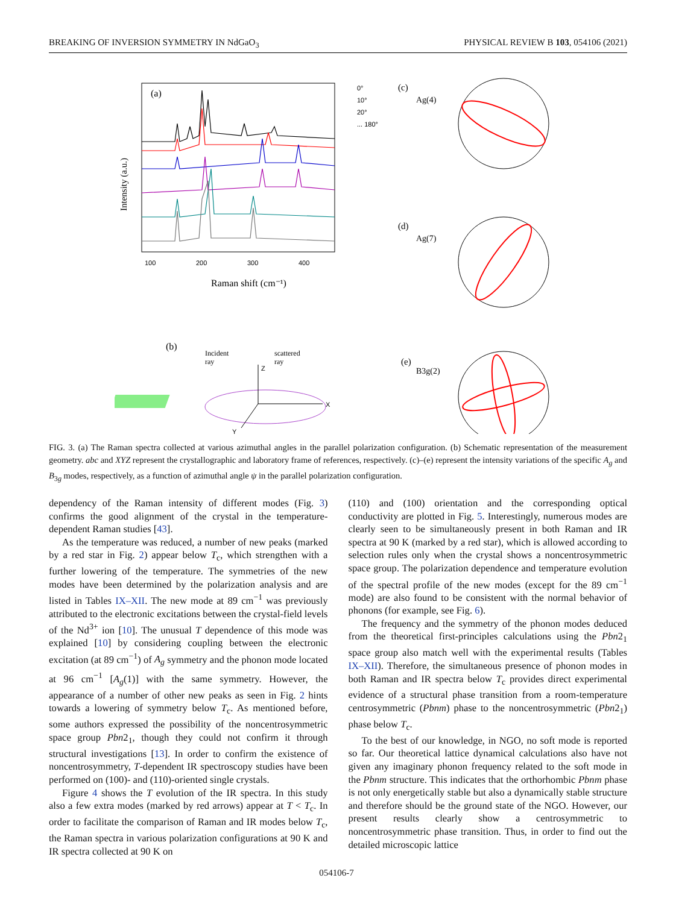BREAKING OF INVERSION SYMMETRY IN NdGaO<sub>3</sub> PHYSICAL REVIEW B 103, 054106 (2021)
(a)
100
200
300
400
Raman shift (cm⁻¹)
Intensity (a.u.)
0°
10°
20°
... 180°
(c)
(d)
(e)
Ag(4)
Ag(7)
B3g(2)
(b)
Incident
ray
scattered
ray
Z
X
Y
FIG. 3. (a) The Raman spectra collected at various azimuthal angles in the parallel polarization configuration. (b) Schematic representation of the measurement geometry. abc and XYZ represent the crystallographic and laboratory frame of references, respectively. (c)–(e) represent the intensity variations of the specific A<sub>g</sub> and B<sub>3g</sub> modes, respectively, as a function of azimuthal angle ψ in the parallel polarization configuration.
dependency of the Raman intensity of different modes (Fig. 3) confirms the good alignment of the crystal in the temperature-dependent Raman studies [43].
As the temperature was reduced, a number of new peaks (marked by a red star in Fig. 2) appear below T<sub>c</sub>, which strengthen with a further lowering of the temperature. The symmetries of the new modes have been determined by the polarization analysis and are listed in Tables IX–XII. The new mode at 89 cm<sup>−1</sup> was previously attributed to the electronic excitations between the crystal-field levels of the Nd<sup>3+</sup> ion [10]. The unusual T dependence of this mode was explained [10] by considering coupling between the electronic excitation (at 89 cm<sup>−1</sup>) of A<sub>g</sub> symmetry and the phonon mode located at 96 cm<sup>−1</sup> [A<sub>g</sub>(1)] with the same symmetry. However, the appearance of a number of other new peaks as seen in Fig. 2 hints towards a lowering of symmetry below T<sub>c</sub>. As mentioned before, some authors expressed the possibility of the noncentrosymmetric space group Pbn2<sub>1</sub>, though they could not confirm it through structural investigations [13]. In order to confirm the existence of noncentrosymmetry, T-dependent IR spectroscopy studies have been performed on (100)- and (110)-oriented single crystals.
Figure 4 shows the T evolution of the IR spectra. In this study also a few extra modes (marked by red arrows) appear at T < T<sub>c</sub>. In order to facilitate the comparison of Raman and IR modes below T<sub>c</sub>, the Raman spectra in various polarization configurations at 90 K and IR spectra collected at 90 K on
(110) and (100) orientation and the corresponding optical conductivity are plotted in Fig. 5. Interestingly, numerous modes are clearly seen to be simultaneously present in both Raman and IR spectra at 90 K (marked by a red star), which is allowed according to selection rules only when the crystal shows a noncentrosymmetric space group. The polarization dependence and temperature evolution of the spectral profile of the new modes (except for the 89 cm<sup>−1</sup> mode) are also found to be consistent with the normal behavior of phonons (for example, see Fig. 6).
The frequency and the symmetry of the phonon modes deduced from the theoretical first-principles calculations using the Pbn2<sub>1</sub> space group also match well with the experimental results (Tables IX–XII). Therefore, the simultaneous presence of phonon modes in both Raman and IR spectra below T<sub>c</sub> provides direct experimental evidence of a structural phase transition from a room-temperature centrosymmetric (Pbnm) phase to the noncentrosymmetric (Pbn2<sub>1</sub>) phase below T<sub>c</sub>.
To the best of our knowledge, in NGO, no soft mode is reported so far. Our theoretical lattice dynamical calculations also have not given any imaginary phonon frequency related to the soft mode in the Pbnm structure. This indicates that the orthorhombic Pbnm phase is not only energetically stable but also a dynamically stable structure and therefore should be the ground state of the NGO. However, our present results clearly show a centrosymmetric to noncentrosymmetric phase transition. Thus, in order to find out the detailed microscopic lattice
054106-7